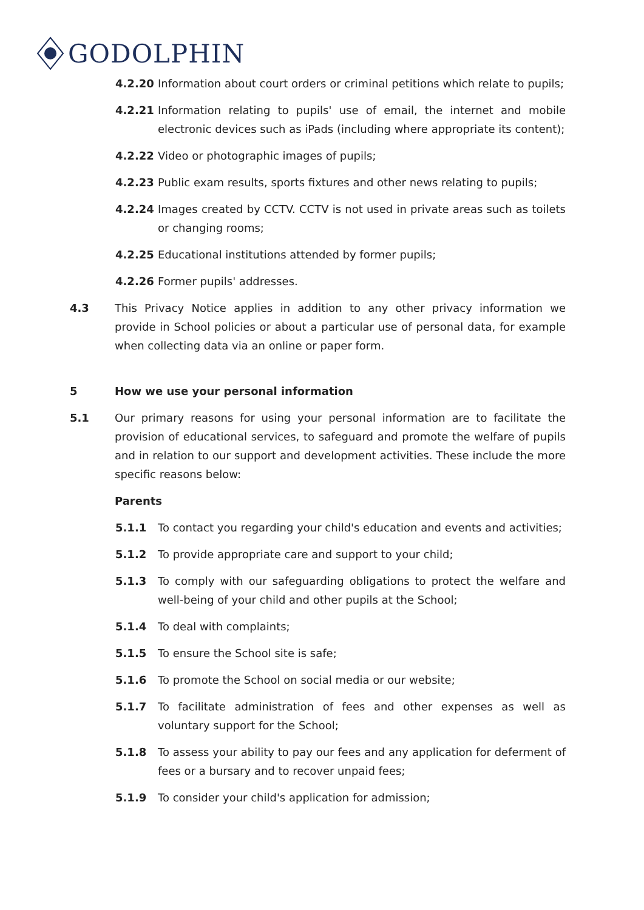GODOLPHIN
4.2.20 Information about court orders or criminal petitions which relate to pupils;
4.2.21 Information relating to pupils' use of email, the internet and mobile electronic devices such as iPads (including where appropriate its content);
4.2.22 Video or photographic images of pupils;
4.2.23 Public exam results, sports fixtures and other news relating to pupils;
4.2.24 Images created by CCTV. CCTV is not used in private areas such as toilets or changing rooms;
4.2.25 Educational institutions attended by former pupils;
4.2.26 Former pupils' addresses.
4.3 This Privacy Notice applies in addition to any other privacy information we provide in School policies or about a particular use of personal data, for example when collecting data via an online or paper form.
5 How we use your personal information
5.1 Our primary reasons for using your personal information are to facilitate the provision of educational services, to safeguard and promote the welfare of pupils and in relation to our support and development activities. These include the more specific reasons below:
Parents
5.1.1 To contact you regarding your child's education and events and activities;
5.1.2 To provide appropriate care and support to your child;
5.1.3 To comply with our safeguarding obligations to protect the welfare and well-being of your child and other pupils at the School;
5.1.4 To deal with complaints;
5.1.5 To ensure the School site is safe;
5.1.6 To promote the School on social media or our website;
5.1.7 To facilitate administration of fees and other expenses as well as voluntary support for the School;
5.1.8 To assess your ability to pay our fees and any application for deferment of fees or a bursary and to recover unpaid fees;
5.1.9 To consider your child's application for admission;